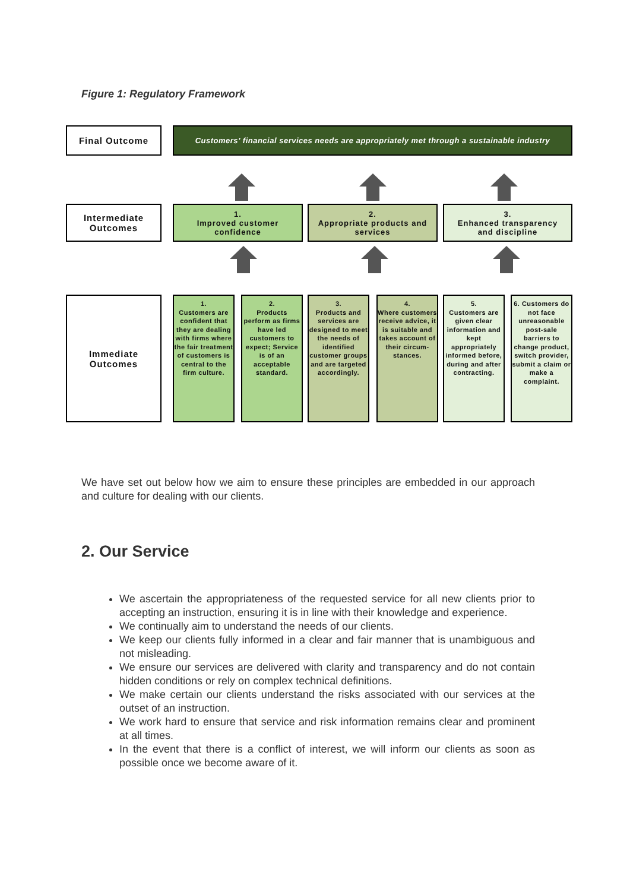Figure 1: Regulatory Framework
Final Outcome
Customers’ financial services needs are appropriately met through a sustainable industry
Intermediate
Outcomes
1.
Improved customer
confidence
2.
Appropriate products and
services
3.
Enhanced transparency
and discipline
Immediate
Outcomes
1.
Customers are confident that they are dealing with firms where the fair treatment of customers is central to the firm culture.
2.
Products perform as firms have led customers to expect; Service is of an acceptable standard.
3.
Products and services are designed to meet the needs of identified customer groups and are targeted accordingly.
4.
Where customers receive advice, it is suitable and takes account of their circum-stances.
5.
Customers are given clear information and kept appropriately informed before, during and after contracting.
6. Customers do not face unreasonable post-sale barriers to change product, switch provider, submit a claim or make a complaint.
We have set out below how we aim to ensure these principles are embedded in our approach and culture for dealing with our clients.
2. Our Service
We ascertain the appropriateness of the requested service for all new clients prior to accepting an instruction, ensuring it is in line with their knowledge and experience.
We continually aim to understand the needs of our clients.
We keep our clients fully informed in a clear and fair manner that is unambiguous and not misleading.
We ensure our services are delivered with clarity and transparency and do not contain hidden conditions or rely on complex technical definitions.
We make certain our clients understand the risks associated with our services at the outset of an instruction.
We work hard to ensure that service and risk information remains clear and prominent at all times.
In the event that there is a conflict of interest, we will inform our clients as soon as possible once we become aware of it.